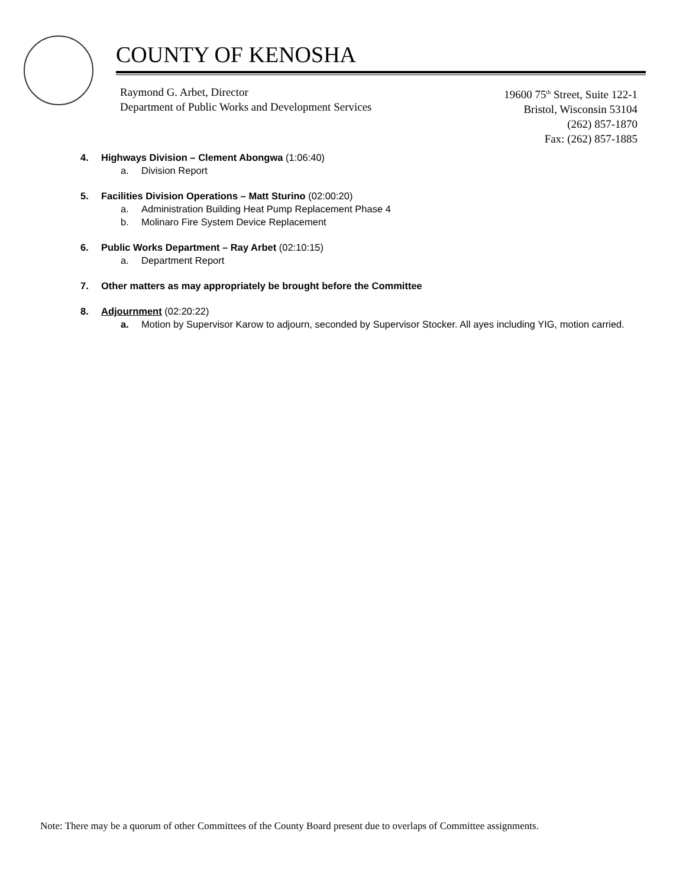COUNTY OF KENOSHA
Raymond G. Arbet, Director
Department of Public Works and Development Services
19600 75<sup>th</sup> Street, Suite 122-1
Bristol, Wisconsin 53104
(262) 857-1870
Fax: (262) 857-1885
4. Highways Division – Clement Abongwa (1:06:40)
a. Division Report
5. Facilities Division Operations – Matt Sturino (02:00:20)
a. Administration Building Heat Pump Replacement Phase 4
b. Molinaro Fire System Device Replacement
6. Public Works Department – Ray Arbet (02:10:15)
a. Department Report
7. Other matters as may appropriately be brought before the Committee
8. Adjournment (02:20:22)
a. Motion by Supervisor Karow to adjourn, seconded by Supervisor Stocker. All ayes including YIG, motion carried.
Note: There may be a quorum of other Committees of the County Board present due to overlaps of Committee assignments.